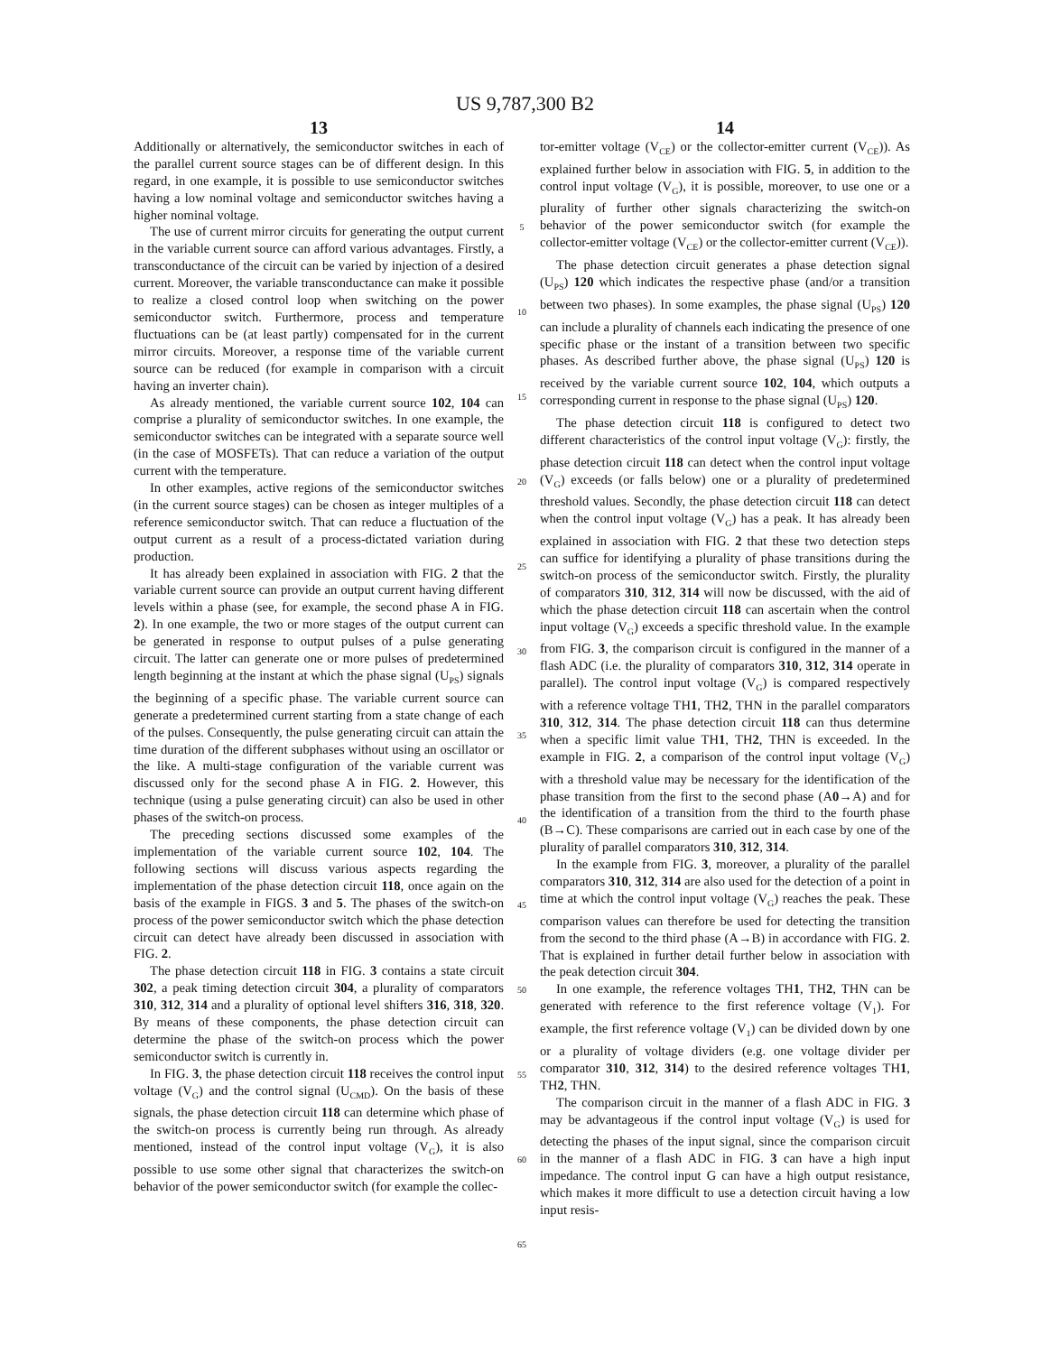US 9,787,300 B2
13
Additionally or alternatively, the semiconductor switches in each of the parallel current source stages can be of different design. In this regard, in one example, it is possible to use semiconductor switches having a low nominal voltage and semiconductor switches having a higher nominal voltage.
The use of current mirror circuits for generating the output current in the variable current source can afford various advantages. Firstly, a transconductance of the circuit can be varied by injection of a desired current. Moreover, the variable transconductance can make it possible to realize a closed control loop when switching on the power semiconductor switch. Furthermore, process and temperature fluctuations can be (at least partly) compensated for in the current mirror circuits. Moreover, a response time of the variable current source can be reduced (for example in comparison with a circuit having an inverter chain).
As already mentioned, the variable current source 102, 104 can comprise a plurality of semiconductor switches. In one example, the semiconductor switches can be integrated with a separate source well (in the case of MOSFETs). That can reduce a variation of the output current with the temperature.
In other examples, active regions of the semiconductor switches (in the current source stages) can be chosen as integer multiples of a reference semiconductor switch. That can reduce a fluctuation of the output current as a result of a process-dictated variation during production.
It has already been explained in association with FIG. 2 that the variable current source can provide an output current having different levels within a phase (see, for example, the second phase A in FIG. 2). In one example, the two or more stages of the output current can be generated in response to output pulses of a pulse generating circuit. The latter can generate one or more pulses of predetermined length beginning at the instant at which the phase signal (U<sub>PS</sub>) signals the beginning of a specific phase. The variable current source can generate a predetermined current starting from a state change of each of the pulses. Consequently, the pulse generating circuit can attain the time duration of the different subphases without using an oscillator or the like. A multi-stage configuration of the variable current was discussed only for the second phase A in FIG. 2. However, this technique (using a pulse generating circuit) can also be used in other phases of the switch-on process.
The preceding sections discussed some examples of the implementation of the variable current source 102, 104. The following sections will discuss various aspects regarding the implementation of the phase detection circuit 118, once again on the basis of the example in FIGS. 3 and 5. The phases of the switch-on process of the power semiconductor switch which the phase detection circuit can detect have already been discussed in association with FIG. 2.
The phase detection circuit 118 in FIG. 3 contains a state circuit 302, a peak timing detection circuit 304, a plurality of comparators 310, 312, 314 and a plurality of optional level shifters 316, 318, 320. By means of these components, the phase detection circuit can determine the phase of the switch-on process which the power semiconductor switch is currently in.
In FIG. 3, the phase detection circuit 118 receives the control input voltage (V<sub>G</sub>) and the control signal (U<sub>CMD</sub>). On the basis of these signals, the phase detection circuit 118 can determine which phase of the switch-on process is currently being run through. As already mentioned, instead of the control input voltage (V<sub>G</sub>), it is also possible to use some other signal that characterizes the switch-on behavior of the power semiconductor switch (for example the collec-
5
10
15
20
25
30
35
40
45
50
55
60
65
14
tor-emitter voltage (V<sub>CE</sub>) or the collector-emitter current (V<sub>CE</sub>)). As explained further below in association with FIG. 5, in addition to the control input voltage (V<sub>G</sub>), it is possible, moreover, to use one or a plurality of further other signals characterizing the switch-on behavior of the power semiconductor switch (for example the collector-emitter voltage (V<sub>CE</sub>) or the collector-emitter current (V<sub>CE</sub>)).
The phase detection circuit generates a phase detection signal (U<sub>PS</sub>) 120 which indicates the respective phase (and/or a transition between two phases). In some examples, the phase signal (U<sub>PS</sub>) 120 can include a plurality of channels each indicating the presence of one specific phase or the instant of a transition between two specific phases. As described further above, the phase signal (U<sub>PS</sub>) 120 is received by the variable current source 102, 104, which outputs a corresponding current in response to the phase signal (U<sub>PS</sub>) 120.
The phase detection circuit 118 is configured to detect two different characteristics of the control input voltage (V<sub>G</sub>): firstly, the phase detection circuit 118 can detect when the control input voltage (V<sub>G</sub>) exceeds (or falls below) one or a plurality of predetermined threshold values. Secondly, the phase detection circuit 118 can detect when the control input voltage (V<sub>G</sub>) has a peak. It has already been explained in association with FIG. 2 that these two detection steps can suffice for identifying a plurality of phase transitions during the switch-on process of the semiconductor switch. Firstly, the plurality of comparators 310, 312, 314 will now be discussed, with the aid of which the phase detection circuit 118 can ascertain when the control input voltage (V<sub>G</sub>) exceeds a specific threshold value. In the example from FIG. 3, the comparison circuit is configured in the manner of a flash ADC (i.e. the plurality of comparators 310, 312, 314 operate in parallel). The control input voltage (V<sub>G</sub>) is compared respectively with a reference voltage TH1, TH2, THN in the parallel comparators 310, 312, 314. The phase detection circuit 118 can thus determine when a specific limit value TH1, TH2, THN is exceeded. In the example in FIG. 2, a comparison of the control input voltage (V<sub>G</sub>) with a threshold value may be necessary for the identification of the phase transition from the first to the second phase (A0→A) and for the identification of a transition from the third to the fourth phase (B→C). These comparisons are carried out in each case by one of the plurality of parallel comparators 310, 312, 314.
In the example from FIG. 3, moreover, a plurality of the parallel comparators 310, 312, 314 are also used for the detection of a point in time at which the control input voltage (V<sub>G</sub>) reaches the peak. These comparison values can therefore be used for detecting the transition from the second to the third phase (A→B) in accordance with FIG. 2. That is explained in further detail further below in association with the peak detection circuit 304.
In one example, the reference voltages TH1, TH2, THN can be generated with reference to the first reference voltage (V<sub>1</sub>). For example, the first reference voltage (V<sub>1</sub>) can be divided down by one or a plurality of voltage dividers (e.g. one voltage divider per comparator 310, 312, 314) to the desired reference voltages TH1, TH2, THN.
The comparison circuit in the manner of a flash ADC in FIG. 3 may be advantageous if the control input voltage (V<sub>G</sub>) is used for detecting the phases of the input signal, since the comparison circuit in the manner of a flash ADC in FIG. 3 can have a high input impedance. The control input G can have a high output resistance, which makes it more difficult to use a detection circuit having a low input resis-